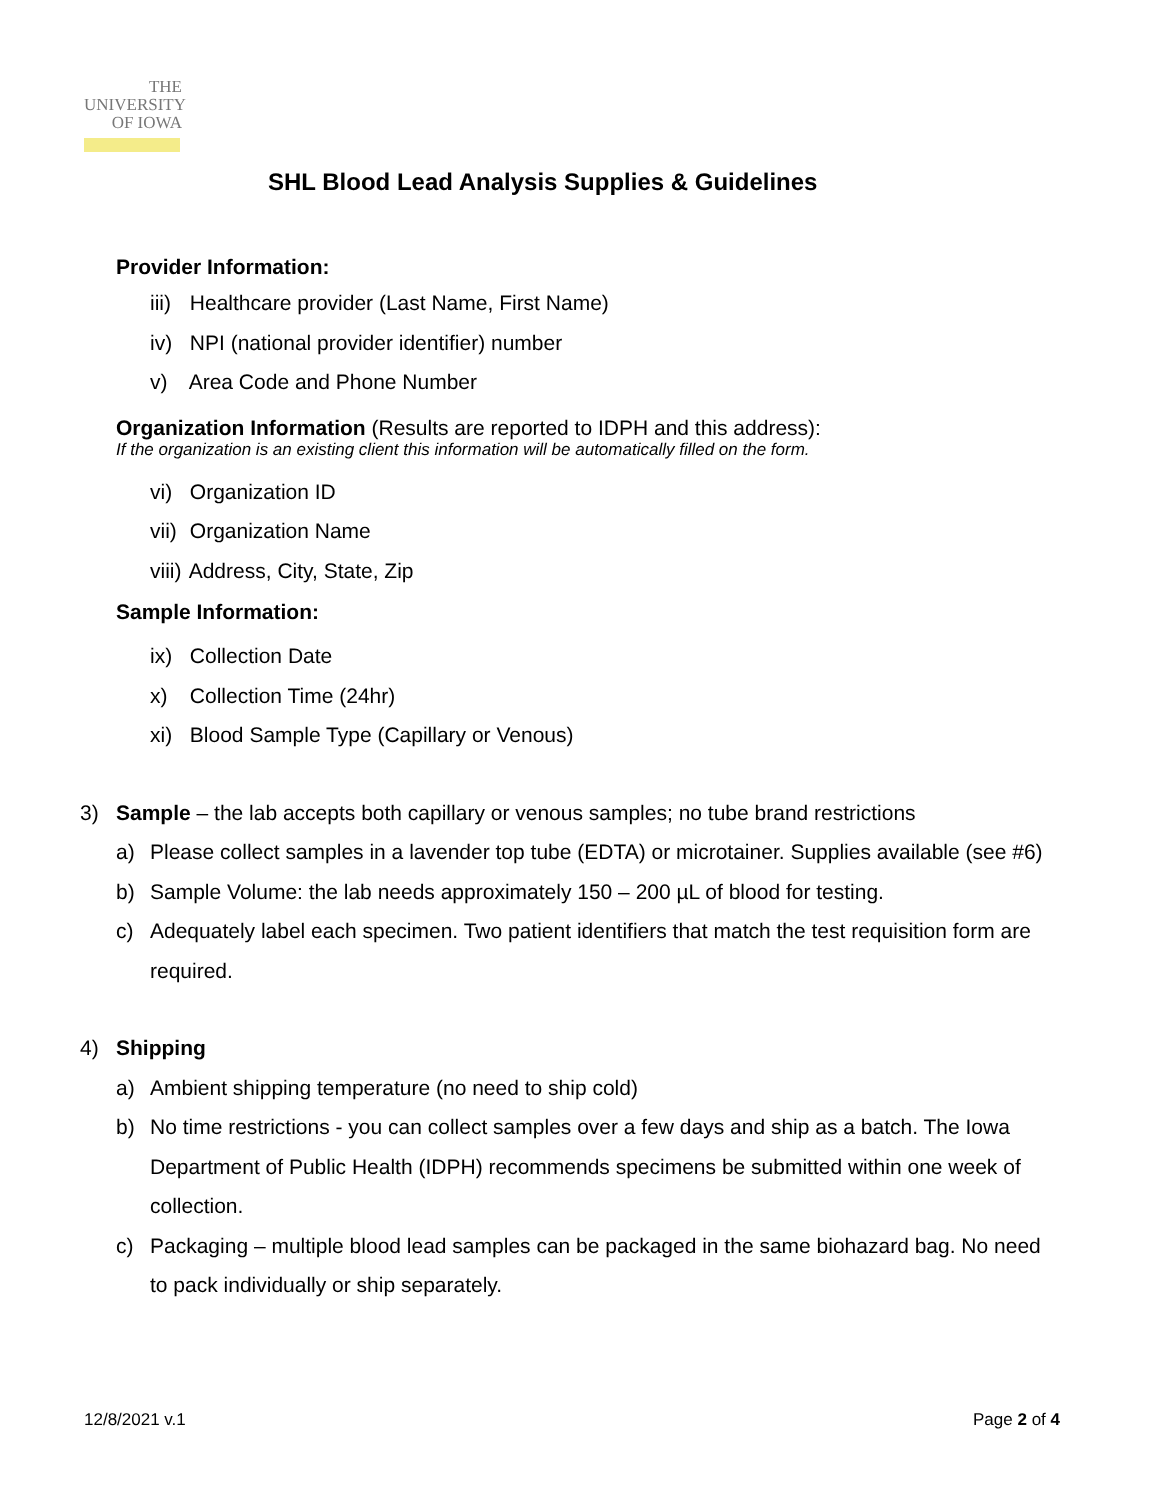THE
UNIVERSITY
OF IOWA
SHL Blood Lead Analysis Supplies & Guidelines
Provider Information:
iii) Healthcare provider (Last Name, First Name)
iv) NPI (national provider identifier) number
v) Area Code and Phone Number
Organization Information (Results are reported to IDPH and this address):
If the organization is an existing client this information will be automatically filled on the form.
vi) Organization ID
vii) Organization Name
viii) Address, City, State, Zip
Sample Information:
ix) Collection Date
x) Collection Time (24hr)
xi) Blood Sample Type (Capillary or Venous)
3) Sample – the lab accepts both capillary or venous samples; no tube brand restrictions
a) Please collect samples in a lavender top tube (EDTA) or microtainer. Supplies available (see #6)
b) Sample Volume: the lab needs approximately 150 – 200 µL of blood for testing.
c) Adequately label each specimen. Two patient identifiers that match the test requisition form are required.
4) Shipping
a) Ambient shipping temperature (no need to ship cold)
b) No time restrictions - you can collect samples over a few days and ship as a batch. The Iowa Department of Public Health (IDPH) recommends specimens be submitted within one week of collection.
c) Packaging – multiple blood lead samples can be packaged in the same biohazard bag. No need to pack individually or ship separately.
12/8/2021 v.1 Page 2 of 4